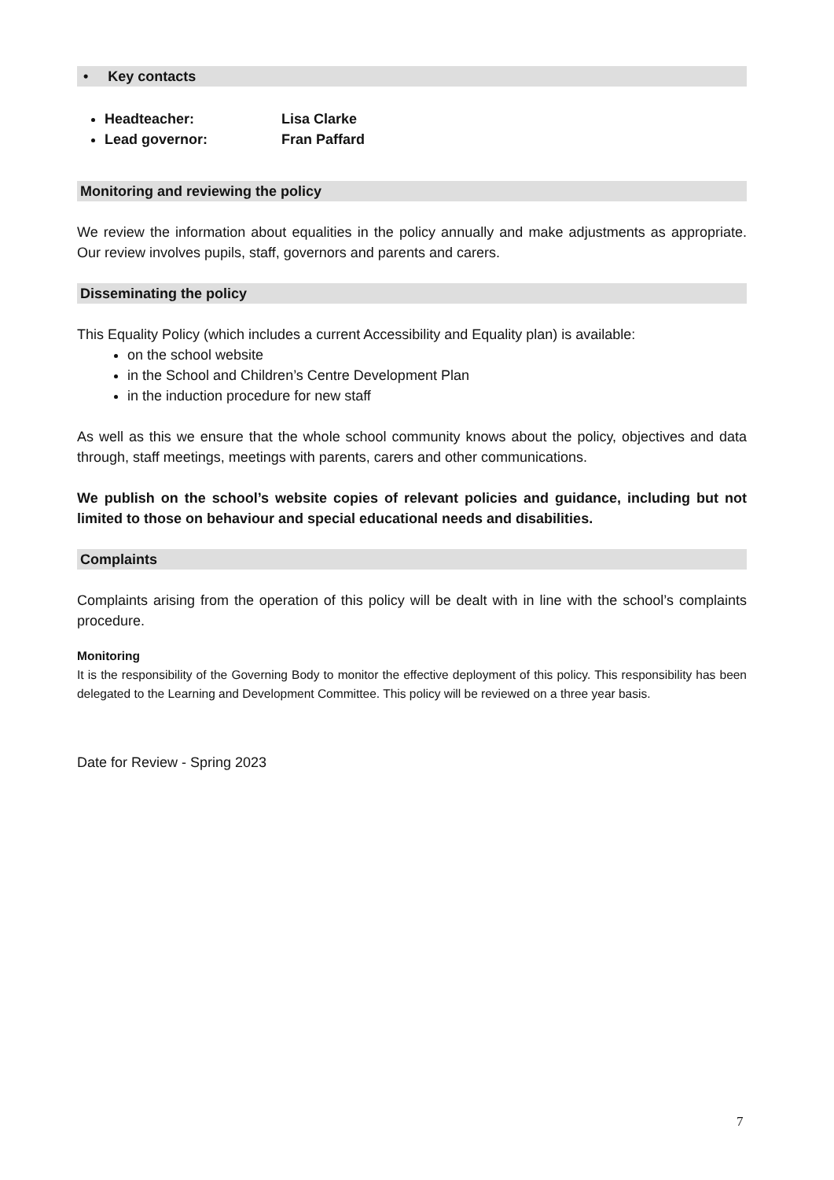• Key contacts
Headteacher: Lisa Clarke
Lead governor: Fran Paffard
Monitoring and reviewing the policy
We review the information about equalities in the policy annually and make adjustments as appropriate. Our review involves pupils, staff, governors and parents and carers.
Disseminating the policy
This Equality Policy (which includes a current Accessibility and Equality plan) is available:
on the school website
in the School and Children’s Centre Development Plan
in the induction procedure for new staff
As well as this we ensure that the whole school community knows about the policy, objectives and data through, staff meetings, meetings with parents, carers and other communications.
We publish on the school’s website copies of relevant policies and guidance, including but not limited to those on behaviour and special educational needs and disabilities.
Complaints
Complaints arising from the operation of this policy will be dealt with in line with the school’s complaints procedure.
Monitoring
It is the responsibility of the Governing Body to monitor the effective deployment of this policy. This responsibility has been delegated to the Learning and Development Committee. This policy will be reviewed on a three year basis.
Date for Review - Spring 2023
7